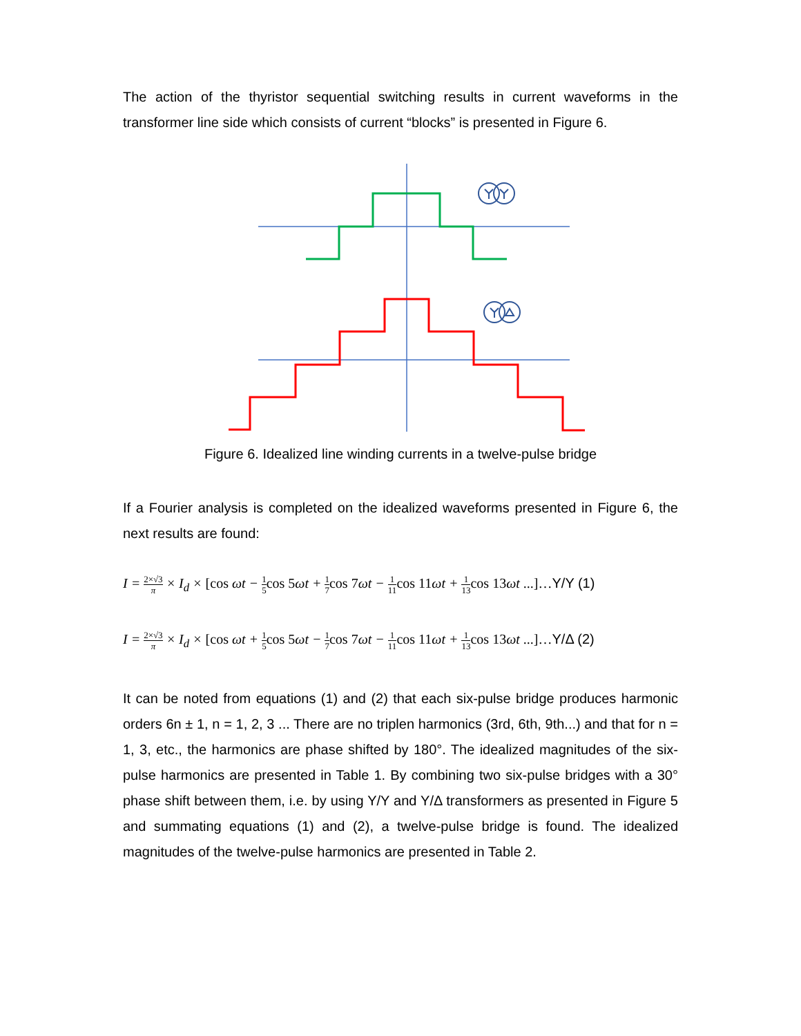The action of the thyristor sequential switching results in current waveforms in the transformer line side which consists of current “blocks” is presented in Figure 6.
Figure 6. Idealized line winding currents in a twelve-pulse bridge
If a Fourier analysis is completed on the idealized waveforms presented in Figure 6, the next results are found:
I = 2×√3 π × I<sub>d</sub> × [cos ωt − 1 5 cos 5ωt + 1 7 cos 7ωt − 1 11 cos 11ωt + 1 13 cos 13ωt ...]…Y/Y (1)
I = 2×√3 π × I<sub>d</sub> × [cos ωt + 1 5 cos 5ωt − 1 7 cos 7ωt − 1 11 cos 11ωt + 1 13 cos 13ωt ...]…Y/Δ (2)
It can be noted from equations (1) and (2) that each six-pulse bridge produces harmonic orders 6n ± 1, n = 1, 2, 3 ... There are no triplen harmonics (3rd, 6th, 9th...) and that for n = 1, 3, etc., the harmonics are phase shifted by 180°. The idealized magnitudes of the six-pulse harmonics are presented in Table 1. By combining two six-pulse bridges with a 30° phase shift between them, i.e. by using Y/Y and Y/Δ transformers as presented in Figure 5 and summating equations (1) and (2), a twelve-pulse bridge is found. The idealized magnitudes of the twelve-pulse harmonics are presented in Table 2.